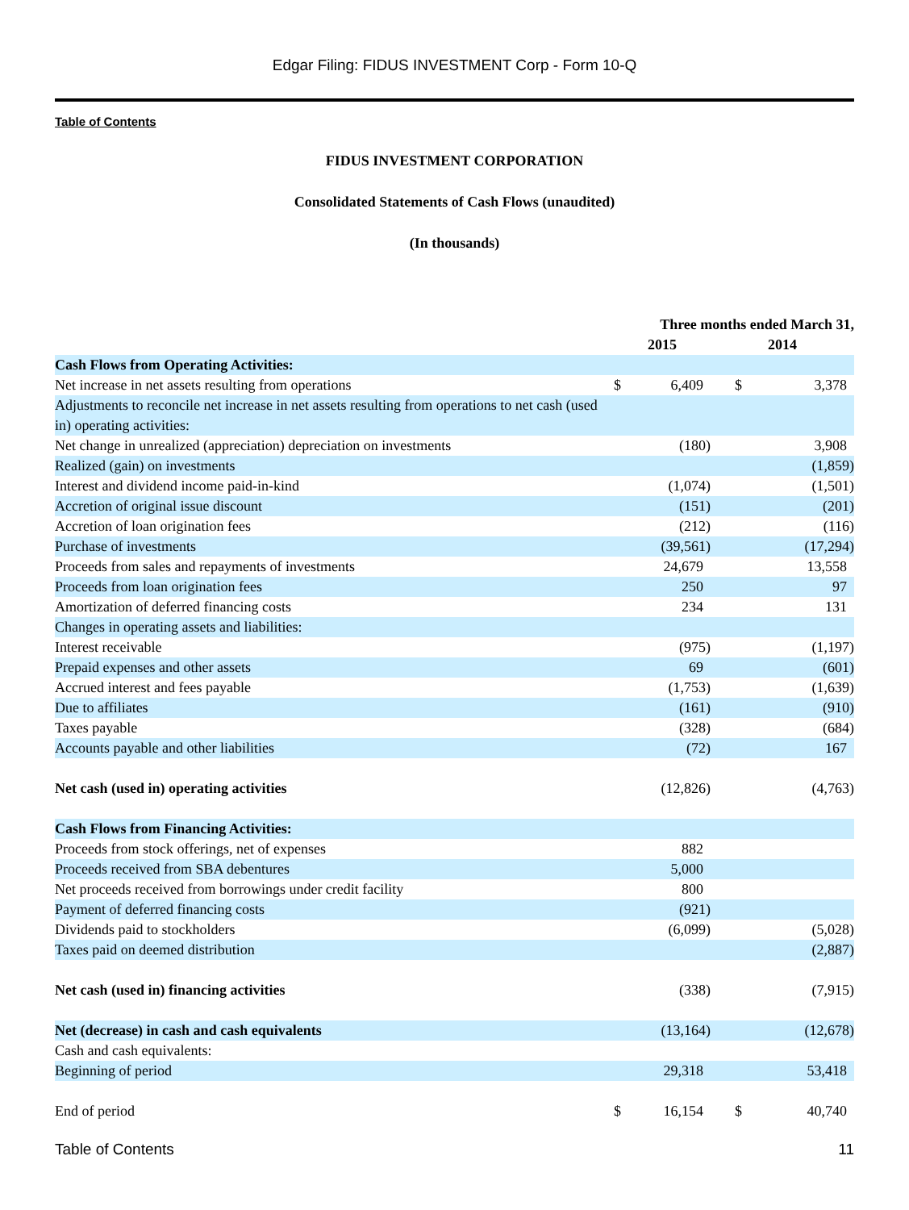Edgar Filing: FIDUS INVESTMENT Corp - Form 10-Q
Table of Contents
FIDUS INVESTMENT CORPORATION
Consolidated Statements of Cash Flows (unaudited)
(In thousands)
| | Three months ended March 31, | | | |
| --- | --- | --- | --- | --- |
| | 2015 | | 2014 | |
| Cash Flows from Operating Activities: | | | | |
| Net increase in net assets resulting from operations | $ | 6,409 | $ | 3,378 |
| Adjustments to reconcile net increase in net assets resulting from operations to net cash (used in) operating activities: | | | | |
| Net change in unrealized (appreciation) depreciation on investments | | (180) | | 3,908 |
| Realized (gain) on investments | | | | (1,859) |
| Interest and dividend income paid-in-kind | | (1,074) | | (1,501) |
| Accretion of original issue discount | | (151) | | (201) |
| Accretion of loan origination fees | | (212) | | (116) |
| Purchase of investments | | (39,561) | | (17,294) |
| Proceeds from sales and repayments of investments | | 24,679 | | 13,558 |
| Proceeds from loan origination fees | | 250 | | 97 |
| Amortization of deferred financing costs | | 234 | | 131 |
| Changes in operating assets and liabilities: | | | | |
| Interest receivable | | (975) | | (1,197) |
| Prepaid expenses and other assets | | 69 | | (601) |
| Accrued interest and fees payable | | (1,753) | | (1,639) |
| Due to affiliates | | (161) | | (910) |
| Taxes payable | | (328) | | (684) |
| Accounts payable and other liabilities | | (72) | | 167 |
| Net cash (used in) operating activities | | (12,826) | | (4,763) |
| Cash Flows from Financing Activities: | | | | |
| Proceeds from stock offerings, net of expenses | | 882 | | |
| Proceeds received from SBA debentures | | 5,000 | | |
| Net proceeds received from borrowings under credit facility | | 800 | | |
| Payment of deferred financing costs | | (921) | | |
| Dividends paid to stockholders | | (6,099) | | (5,028) |
| Taxes paid on deemed distribution | | | | (2,887) |
| Net cash (used in) financing activities | | (338) | | (7,915) |
| Net (decrease) in cash and cash equivalents | | (13,164) | | (12,678) |
| Cash and cash equivalents: | | | | |
| Beginning of period | | 29,318 | | 53,418 |
| End of period | $ | 16,154 | $ | 40,740 |
Table of Contents 11